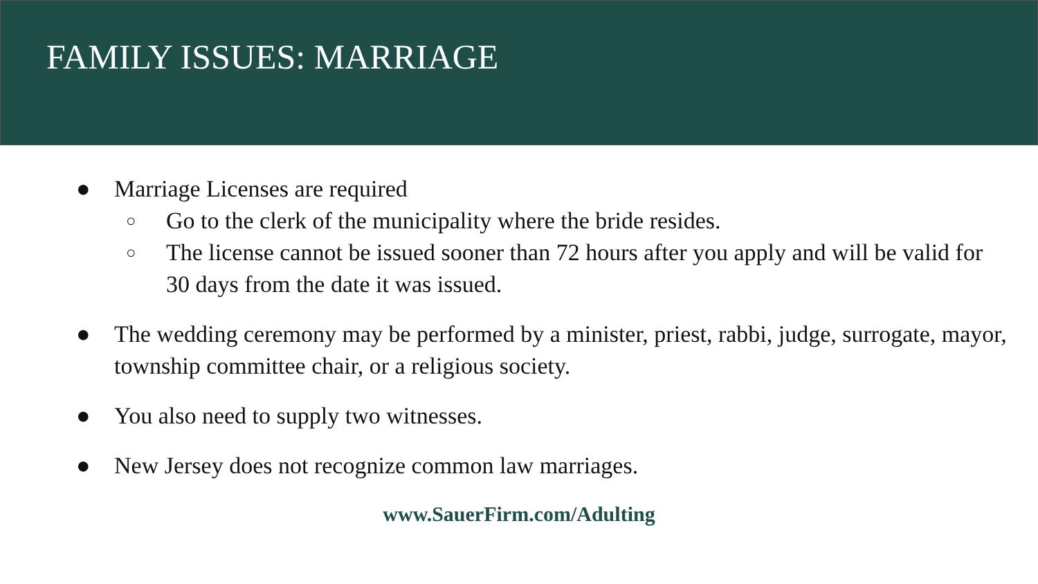FAMILY ISSUES: MARRIAGE
● Marriage Licenses are required
○ Go to the clerk of the municipality where the bride resides.
○ The license cannot be issued sooner than 72 hours after you apply and will be valid for 30 days from the date it was issued.
● The wedding ceremony may be performed by a minister, priest, rabbi, judge, surrogate, mayor, township committee chair, or a religious society.
● You also need to supply two witnesses.
● New Jersey does not recognize common law marriages.
www.SauerFirm.com/Adulting